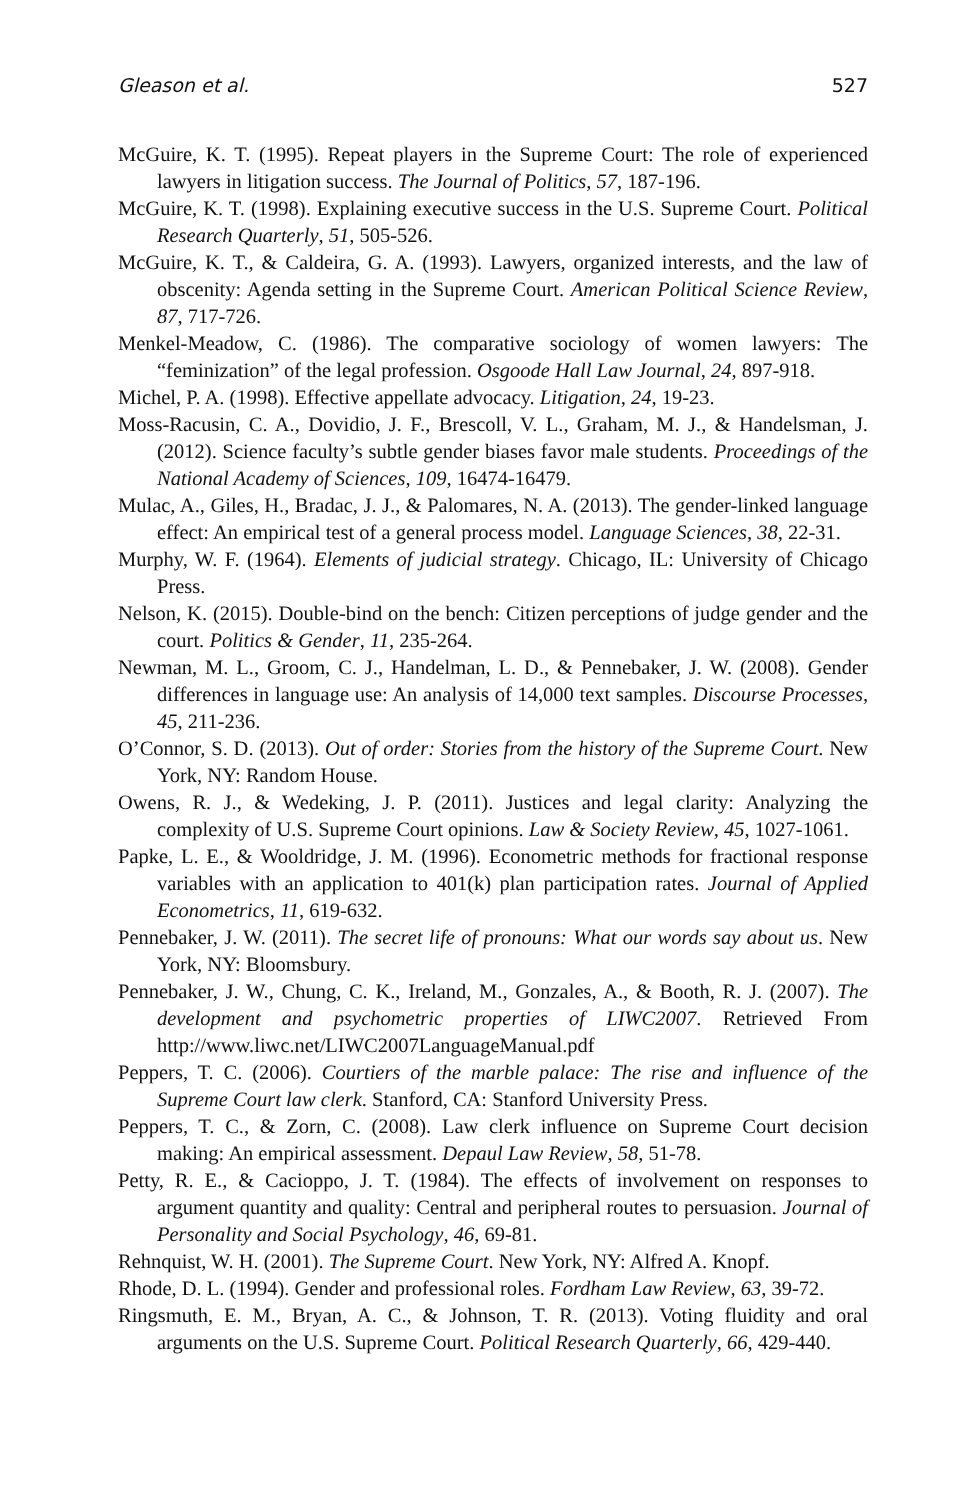Gleason et al. 527
McGuire, K. T. (1995). Repeat players in the Supreme Court: The role of experienced lawyers in litigation success. The Journal of Politics, 57, 187-196.
McGuire, K. T. (1998). Explaining executive success in the U.S. Supreme Court. Political Research Quarterly, 51, 505-526.
McGuire, K. T., & Caldeira, G. A. (1993). Lawyers, organized interests, and the law of obscenity: Agenda setting in the Supreme Court. American Political Science Review, 87, 717-726.
Menkel-Meadow, C. (1986). The comparative sociology of women lawyers: The “feminization” of the legal profession. Osgoode Hall Law Journal, 24, 897-918.
Michel, P. A. (1998). Effective appellate advocacy. Litigation, 24, 19-23.
Moss-Racusin, C. A., Dovidio, J. F., Brescoll, V. L., Graham, M. J., & Handelsman, J. (2012). Science faculty’s subtle gender biases favor male students. Proceedings of the National Academy of Sciences, 109, 16474-16479.
Mulac, A., Giles, H., Bradac, J. J., & Palomares, N. A. (2013). The gender-linked language effect: An empirical test of a general process model. Language Sciences, 38, 22-31.
Murphy, W. F. (1964). Elements of judicial strategy. Chicago, IL: University of Chicago Press.
Nelson, K. (2015). Double-bind on the bench: Citizen perceptions of judge gender and the court. Politics & Gender, 11, 235-264.
Newman, M. L., Groom, C. J., Handelman, L. D., & Pennebaker, J. W. (2008). Gender differences in language use: An analysis of 14,000 text samples. Discourse Processes, 45, 211-236.
O’Connor, S. D. (2013). Out of order: Stories from the history of the Supreme Court. New York, NY: Random House.
Owens, R. J., & Wedeking, J. P. (2011). Justices and legal clarity: Analyzing the complexity of U.S. Supreme Court opinions. Law & Society Review, 45, 1027-1061.
Papke, L. E., & Wooldridge, J. M. (1996). Econometric methods for fractional response variables with an application to 401(k) plan participation rates. Journal of Applied Econometrics, 11, 619-632.
Pennebaker, J. W. (2011). The secret life of pronouns: What our words say about us. New York, NY: Bloomsbury.
Pennebaker, J. W., Chung, C. K., Ireland, M., Gonzales, A., & Booth, R. J. (2007). The development and psychometric properties of LIWC2007. Retrieved From http://www.liwc.net/LIWC2007LanguageManual.pdf
Peppers, T. C. (2006). Courtiers of the marble palace: The rise and influence of the Supreme Court law clerk. Stanford, CA: Stanford University Press.
Peppers, T. C., & Zorn, C. (2008). Law clerk influence on Supreme Court decision making: An empirical assessment. Depaul Law Review, 58, 51-78.
Petty, R. E., & Cacioppo, J. T. (1984). The effects of involvement on responses to argument quantity and quality: Central and peripheral routes to persuasion. Journal of Personality and Social Psychology, 46, 69-81.
Rehnquist, W. H. (2001). The Supreme Court. New York, NY: Alfred A. Knopf.
Rhode, D. L. (1994). Gender and professional roles. Fordham Law Review, 63, 39-72.
Ringsmuth, E. M., Bryan, A. C., & Johnson, T. R. (2013). Voting fluidity and oral arguments on the U.S. Supreme Court. Political Research Quarterly, 66, 429-440.